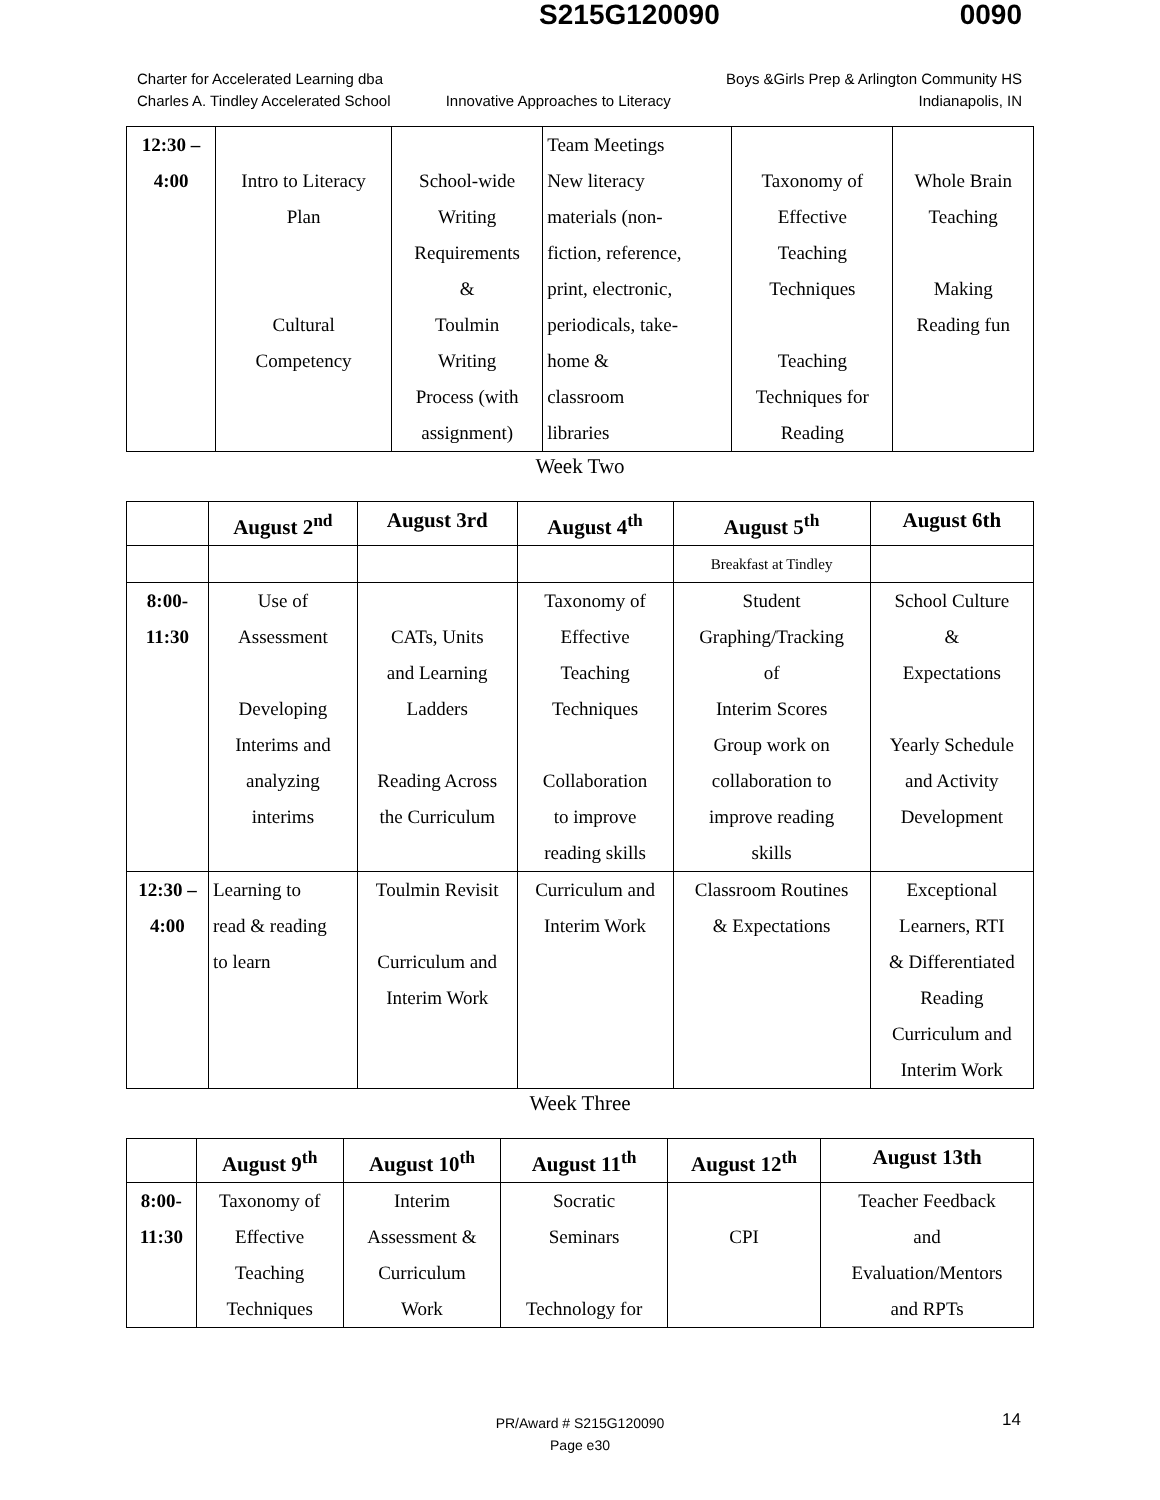S215G120090 0090
Charter for Accelerated Learning dba
Charles A. Tindley Accelerated School
Innovative Approaches to Literacy
Boys &Girls Prep & Arlington Community HS
Indianapolis, IN
| 12:30 – 4:00 | Intro to Literacy Plan Cultural Competency | School-wide Writing Requirements & Toulmin Writing Process (with assignment) | Team Meetings New literacy materials (non- fiction, reference, print, electronic, periodicals, take- home & classroom libraries | Taxonomy of Effective Teaching Techniques Teaching Techniques for Reading | Whole Brain Teaching Making Reading fun |
Week Two
| | August 2<sup>nd</sup> | August 3rd | August 4<sup>th</sup> | August 5<sup>th</sup> | August 6th |
| --- | --- | --- | --- | --- | --- |
| | | | | Breakfast at Tindley | |
| 8:00- 11:30 | Use of Assessment Developing Interims and analyzing interims | CATs, Units and Learning Ladders Reading Across the Curriculum | Taxonomy of Effective Teaching Techniques Collaboration to improve reading skills | Student Graphing/Tracking of Interim Scores Group work on collaboration to improve reading skills | School Culture & Expectations Yearly Schedule and Activity Development |
| 12:30 – 4:00 | Learning to read & reading to learn | Toulmin Revisit Curriculum and Interim Work | Curriculum and Interim Work | Classroom Routines & Expectations | Exceptional Learners, RTI & Differentiated Reading Curriculum and Interim Work |
Week Three
| | August 9<sup>th</sup> | August 10<sup>th</sup> | August 11<sup>th</sup> | August 12<sup>th</sup> | August 13th |
| --- | --- | --- | --- | --- | --- |
| 8:00- 11:30 | Taxonomy of Effective Teaching Techniques | Interim Assessment & Curriculum Work | Socratic Seminars Technology for | CPI | Teacher Feedback and Evaluation/Mentors and RPTs |
PR/Award # S215G120090
Page e30
14